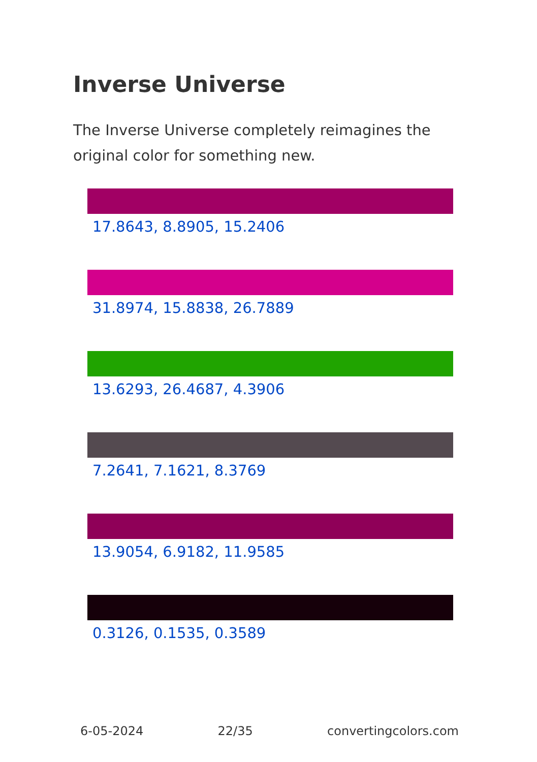Inverse Universe
The Inverse Universe completely reimagines the original color for something new.
17.8643, 8.8905, 15.2406
31.8974, 15.8838, 26.7889
13.6293, 26.4687, 4.3906
7.2641, 7.1621, 8.3769
13.9054, 6.9182, 11.9585
0.3126, 0.1535, 0.3589
6-05-2024 22/35 convertingcolors.com